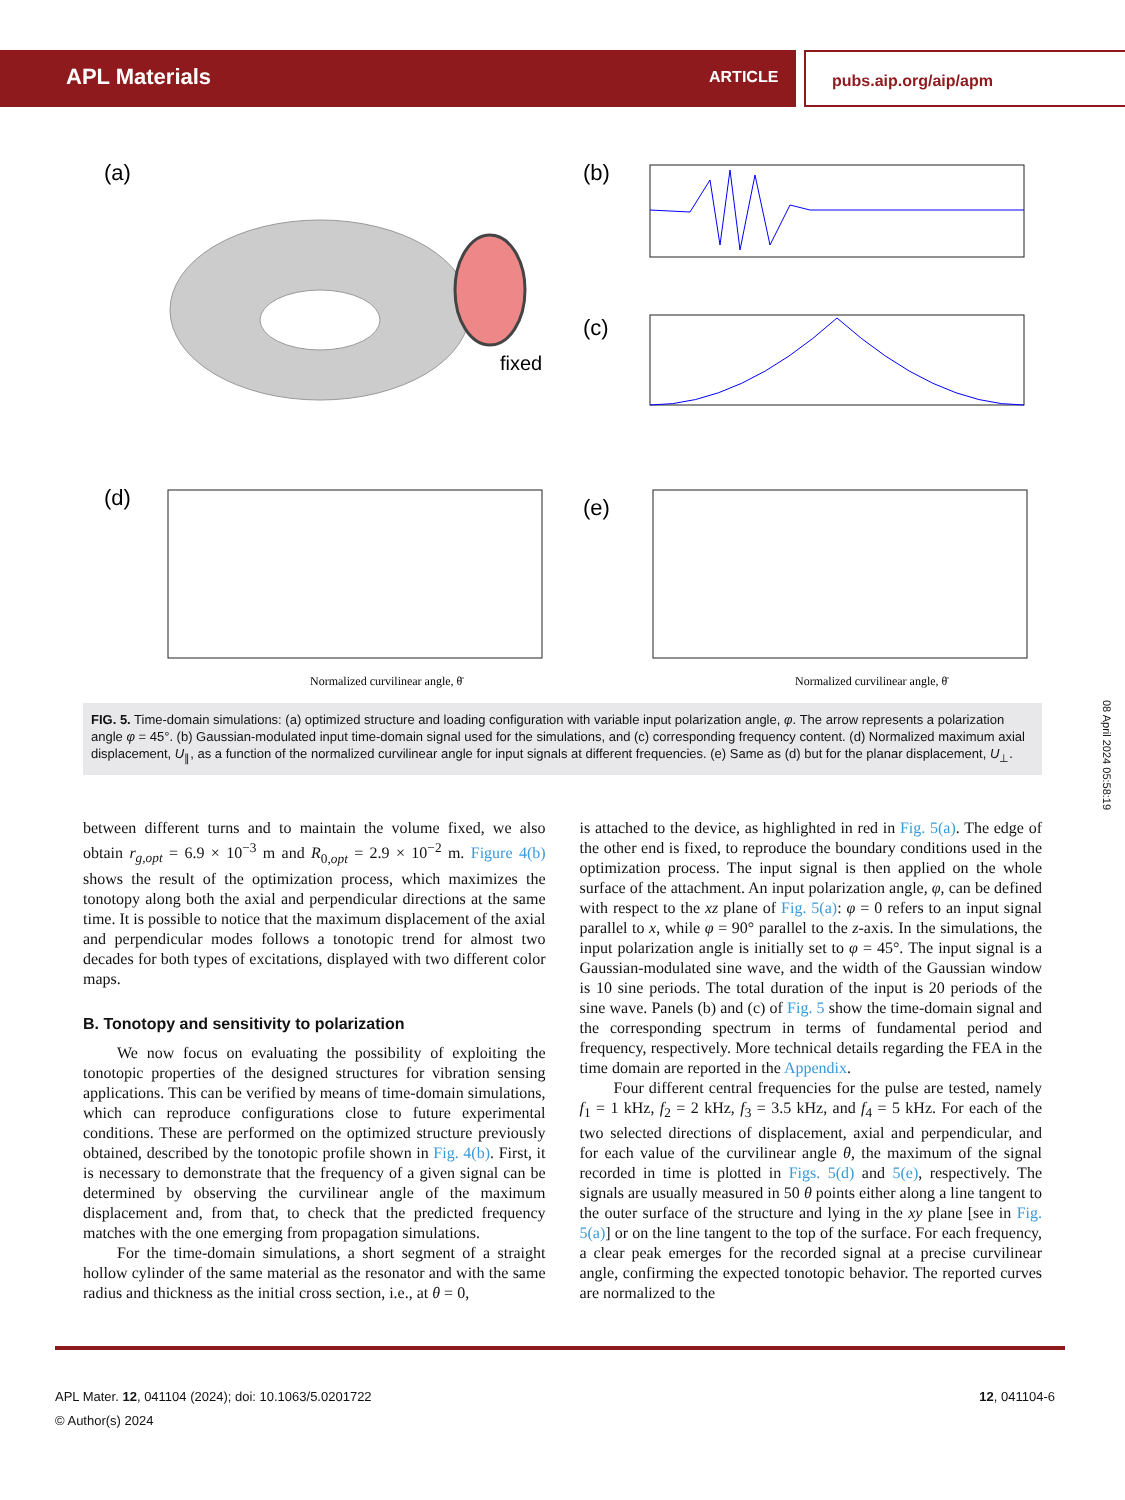APL Materials ARTICLE pubs.aip.org/aip/apm
(a)
fixed
(b)
(c)
(d)
(e)
Normalized curvilinear angle, θ̄
Normalized curvilinear angle, θ̄
FIG. 5. Time-domain simulations: (a) optimized structure and loading configuration with variable input polarization angle, φ. The arrow represents a polarization angle φ = 45°. (b) Gaussian-modulated input time-domain signal used for the simulations, and (c) corresponding frequency content. (d) Normalized maximum axial displacement, U<sub>∥</sub>, as a function of the normalized curvilinear angle for input signals at different frequencies. (e) Same as (d) but for the planar displacement, U<sub>⊥</sub>.
08 April 2024 05:58:19
between different turns and to maintain the volume fixed, we also obtain r<sub>g,opt</sub> = 6.9 × 10<sup>−3</sup> m and R<sub>0,opt</sub> = 2.9 × 10<sup>−2</sup> m. Figure 4(b) shows the result of the optimization process, which maximizes the tonotopy along both the axial and perpendicular directions at the same time. It is possible to notice that the maximum displacement of the axial and perpendicular modes follows a tonotopic trend for almost two decades for both types of excitations, displayed with two different color maps.
B. Tonotopy and sensitivity to polarization
We now focus on evaluating the possibility of exploiting the tonotopic properties of the designed structures for vibration sensing applications. This can be verified by means of time-domain simulations, which can reproduce configurations close to future experimental conditions. These are performed on the optimized structure previously obtained, described by the tonotopic profile shown in Fig. 4(b). First, it is necessary to demonstrate that the frequency of a given signal can be determined by observing the curvilinear angle of the maximum displacement and, from that, to check that the predicted frequency matches with the one emerging from propagation simulations.
For the time-domain simulations, a short segment of a straight hollow cylinder of the same material as the resonator and with the same radius and thickness as the initial cross section, i.e., at θ = 0,
is attached to the device, as highlighted in red in Fig. 5(a). The edge of the other end is fixed, to reproduce the boundary conditions used in the optimization process. The input signal is then applied on the whole surface of the attachment. An input polarization angle, φ, can be defined with respect to the xz plane of Fig. 5(a): φ = 0 refers to an input signal parallel to x, while φ = 90° parallel to the z-axis. In the simulations, the input polarization angle is initially set to φ = 45°. The input signal is a Gaussian-modulated sine wave, and the width of the Gaussian window is 10 sine periods. The total duration of the input is 20 periods of the sine wave. Panels (b) and (c) of Fig. 5 show the time-domain signal and the corresponding spectrum in terms of fundamental period and frequency, respectively. More technical details regarding the FEA in the time domain are reported in the Appendix.
Four different central frequencies for the pulse are tested, namely f<sub>1</sub> = 1 kHz, f<sub>2</sub> = 2 kHz, f<sub>3</sub> = 3.5 kHz, and f<sub>4</sub> = 5 kHz. For each of the two selected directions of displacement, axial and perpendicular, and for each value of the curvilinear angle θ, the maximum of the signal recorded in time is plotted in Figs. 5(d) and 5(e), respectively. The signals are usually measured in 50 θ points either along a line tangent to the outer surface of the structure and lying in the xy plane [see in Fig. 5(a)] or on the line tangent to the top of the surface. For each frequency, a clear peak emerges for the recorded signal at a precise curvilinear angle, confirming the expected tonotopic behavior. The reported curves are normalized to the
APL Mater. 12, 041104 (2024); doi: 10.1063/5.0201722
© Author(s) 2024
12, 041104-6